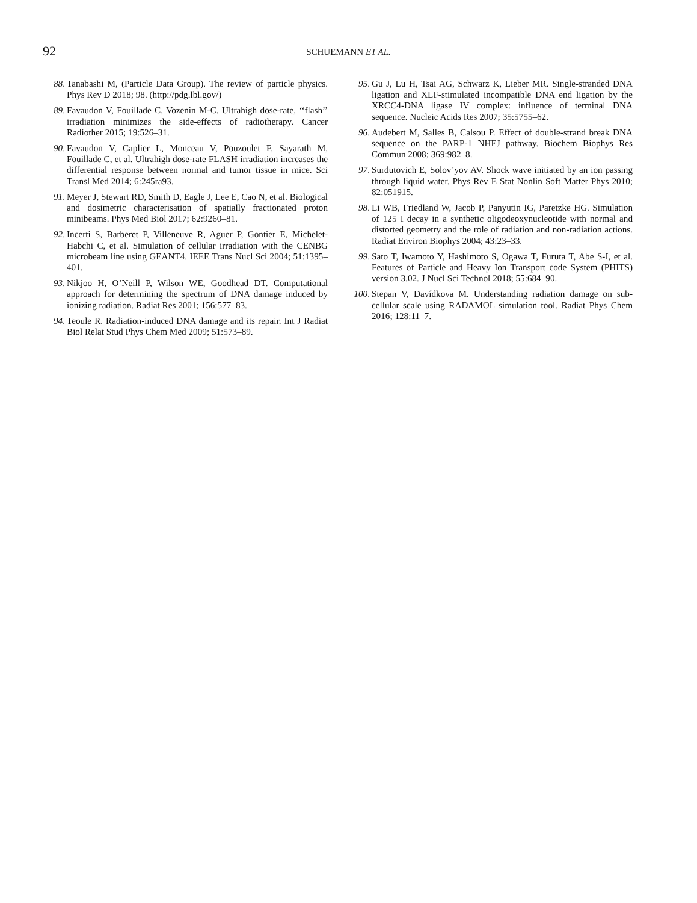92
SCHUEMANN ET AL.
88. Tanabashi M, (Particle Data Group). The review of particle physics. Phys Rev D 2018; 98. (http://pdg.lbl.gov/)
89. Favaudon V, Fouillade C, Vozenin M-C. Ultrahigh dose-rate, ‘‘flash’’ irradiation minimizes the side-effects of radiotherapy. Cancer Radiother 2015; 19:526–31.
90. Favaudon V, Caplier L, Monceau V, Pouzoulet F, Sayarath M, Fouillade C, et al. Ultrahigh dose-rate FLASH irradiation increases the differential response between normal and tumor tissue in mice. Sci Transl Med 2014; 6:245ra93.
91. Meyer J, Stewart RD, Smith D, Eagle J, Lee E, Cao N, et al. Biological and dosimetric characterisation of spatially fractionated proton minibeams. Phys Med Biol 2017; 62:9260–81.
92. Incerti S, Barberet P, Villeneuve R, Aguer P, Gontier E, Michelet-Habchi C, et al. Simulation of cellular irradiation with the CENBG microbeam line using GEANT4. IEEE Trans Nucl Sci 2004; 51:1395–401.
93. Nikjoo H, O’Neill P, Wilson WE, Goodhead DT. Computational approach for determining the spectrum of DNA damage induced by ionizing radiation. Radiat Res 2001; 156:577–83.
94. Teoule R. Radiation-induced DNA damage and its repair. Int J Radiat Biol Relat Stud Phys Chem Med 2009; 51:573–89.
95. Gu J, Lu H, Tsai AG, Schwarz K, Lieber MR. Single-stranded DNA ligation and XLF-stimulated incompatible DNA end ligation by the XRCC4-DNA ligase IV complex: influence of terminal DNA sequence. Nucleic Acids Res 2007; 35:5755–62.
96. Audebert M, Salles B, Calsou P. Effect of double-strand break DNA sequence on the PARP-1 NHEJ pathway. Biochem Biophys Res Commun 2008; 369:982–8.
97. Surdutovich E, Solov’yov AV. Shock wave initiated by an ion passing through liquid water. Phys Rev E Stat Nonlin Soft Matter Phys 2010; 82:051915.
98. Li WB, Friedland W, Jacob P, Panyutin IG, Paretzke HG. Simulation of 125 I decay in a synthetic oligodeoxynucleotide with normal and distorted geometry and the role of radiation and non-radiation actions. Radiat Environ Biophys 2004; 43:23–33.
99. Sato T, Iwamoto Y, Hashimoto S, Ogawa T, Furuta T, Abe S-I, et al. Features of Particle and Heavy Ion Transport code System (PHITS) version 3.02. J Nucl Sci Technol 2018; 55:684–90.
100. Stepan V, Davídkova M. Understanding radiation damage on sub-cellular scale using RADAMOL simulation tool. Radiat Phys Chem 2016; 128:11–7.